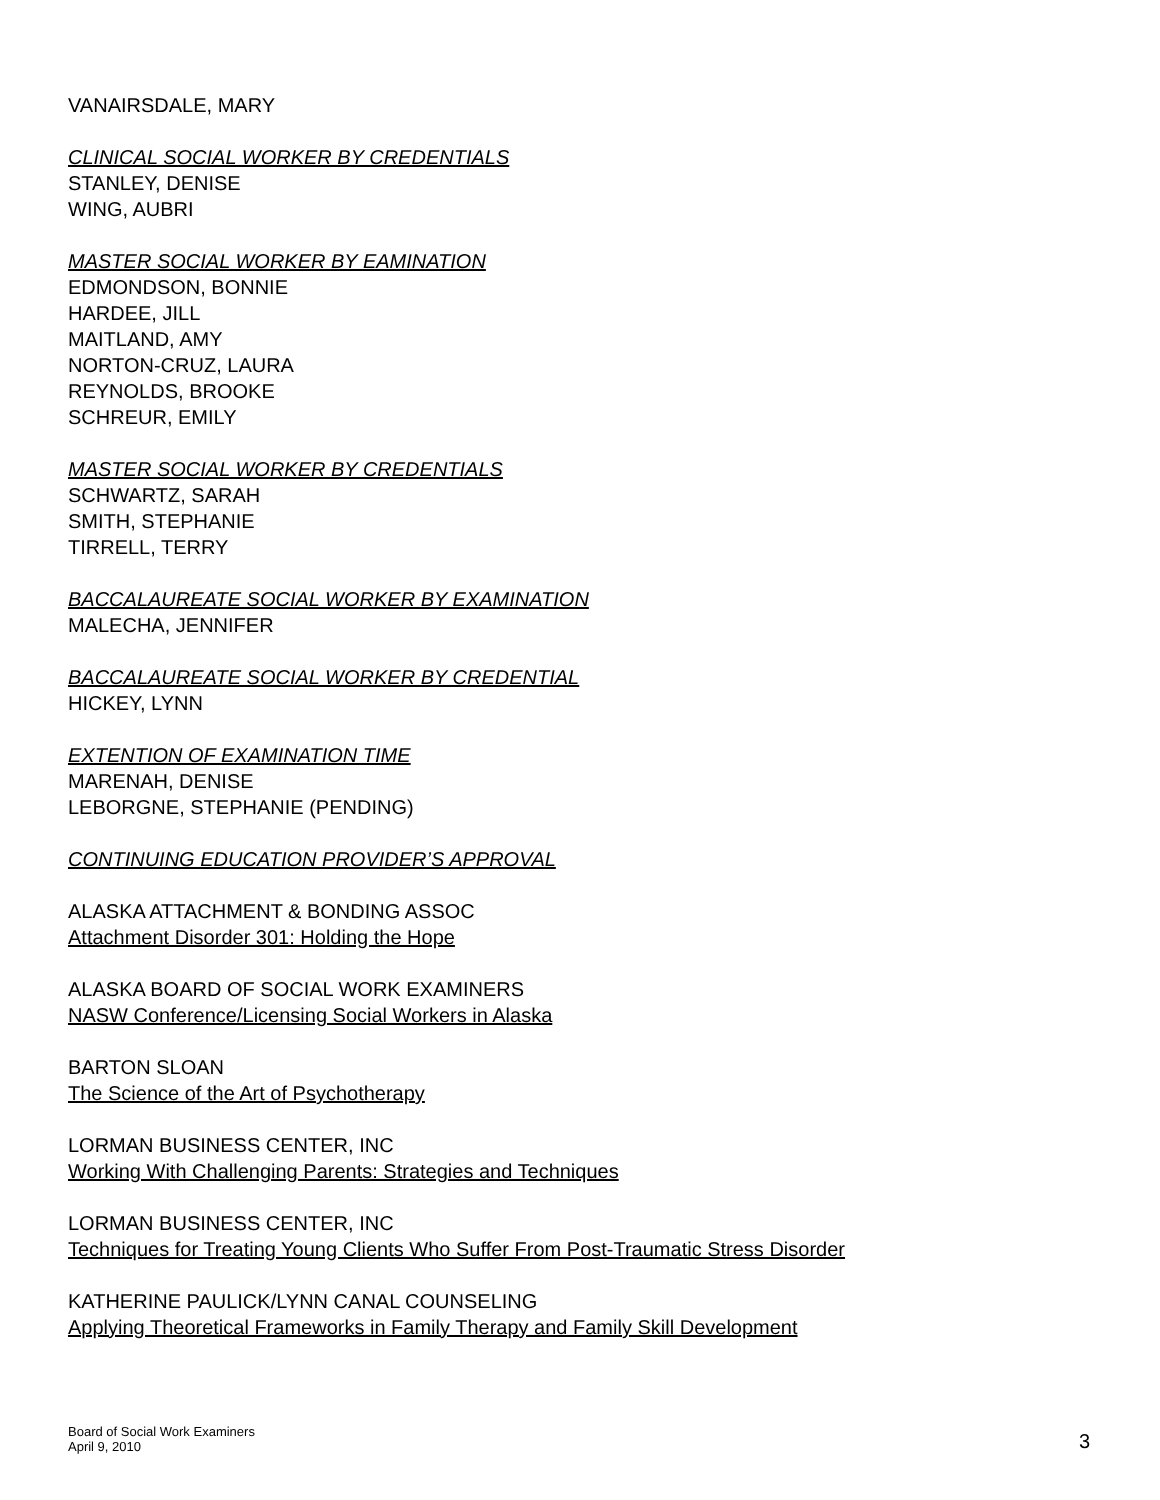VANAIRSDALE, MARY
CLINICAL SOCIAL WORKER BY CREDENTIALS
STANLEY, DENISE
WING, AUBRI
MASTER SOCIAL WORKER BY EAMINATION
EDMONDSON, BONNIE
HARDEE, JILL
MAITLAND, AMY
NORTON-CRUZ, LAURA
REYNOLDS, BROOKE
SCHREUR, EMILY
MASTER SOCIAL WORKER BY CREDENTIALS
SCHWARTZ, SARAH
SMITH, STEPHANIE
TIRRELL, TERRY
BACCALAUREATE SOCIAL WORKER BY EXAMINATION
MALECHA, JENNIFER
BACCALAUREATE SOCIAL WORKER BY CREDENTIAL
HICKEY, LYNN
EXTENTION OF EXAMINATION TIME
MARENAH, DENISE
LEBORGNE, STEPHANIE (PENDING)
CONTINUING EDUCATION PROVIDER’S APPROVAL
ALASKA ATTACHMENT & BONDING ASSOC
Attachment Disorder 301: Holding the Hope
ALASKA BOARD OF SOCIAL WORK EXAMINERS
NASW Conference/Licensing Social Workers in Alaska
BARTON SLOAN
The Science of the Art of Psychotherapy
LORMAN BUSINESS CENTER, INC
Working With Challenging Parents: Strategies and Techniques
LORMAN BUSINESS CENTER, INC
Techniques for Treating Young Clients Who Suffer From Post-Traumatic Stress Disorder
KATHERINE PAULICK/LYNN CANAL COUNSELING
Applying Theoretical Frameworks in Family Therapy and Family Skill Development
Board of Social Work Examiners
April 9, 2010
3